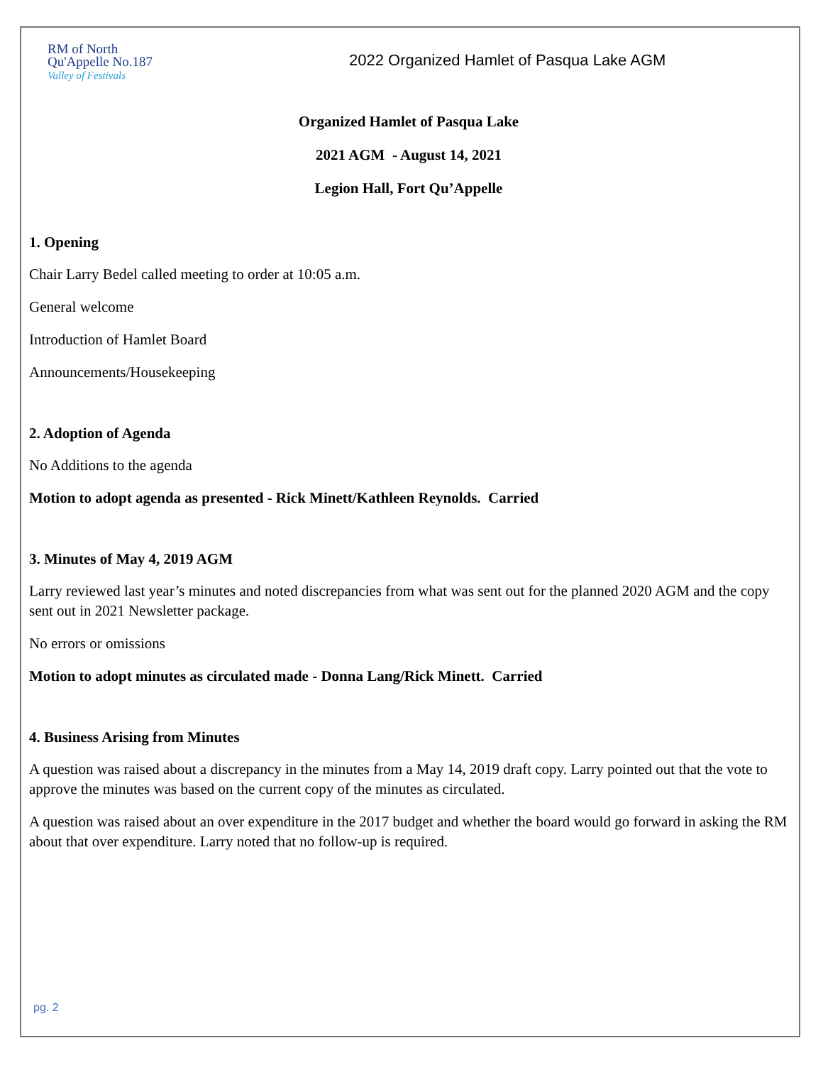RM of North
Qu'Appelle No.187
Valley of Festivals
2022 Organized Hamlet of Pasqua Lake AGM
Organized Hamlet of Pasqua Lake
2021 AGM - August 14, 2021
Legion Hall, Fort Qu’Appelle
1. Opening
Chair Larry Bedel called meeting to order at 10:05 a.m.
General welcome
Introduction of Hamlet Board
Announcements/Housekeeping
2. Adoption of Agenda
No Additions to the agenda
Motion to adopt agenda as presented - Rick Minett/Kathleen Reynolds. Carried
3. Minutes of May 4, 2019 AGM
Larry reviewed last year’s minutes and noted discrepancies from what was sent out for the planned 2020 AGM and the copy sent out in 2021 Newsletter package.
No errors or omissions
Motion to adopt minutes as circulated made - Donna Lang/Rick Minett. Carried
4. Business Arising from Minutes
A question was raised about a discrepancy in the minutes from a May 14, 2019 draft copy. Larry pointed out that the vote to approve the minutes was based on the current copy of the minutes as circulated.
A question was raised about an over expenditure in the 2017 budget and whether the board would go forward in asking the RM about that over expenditure. Larry noted that no follow-up is required.
pg. 2